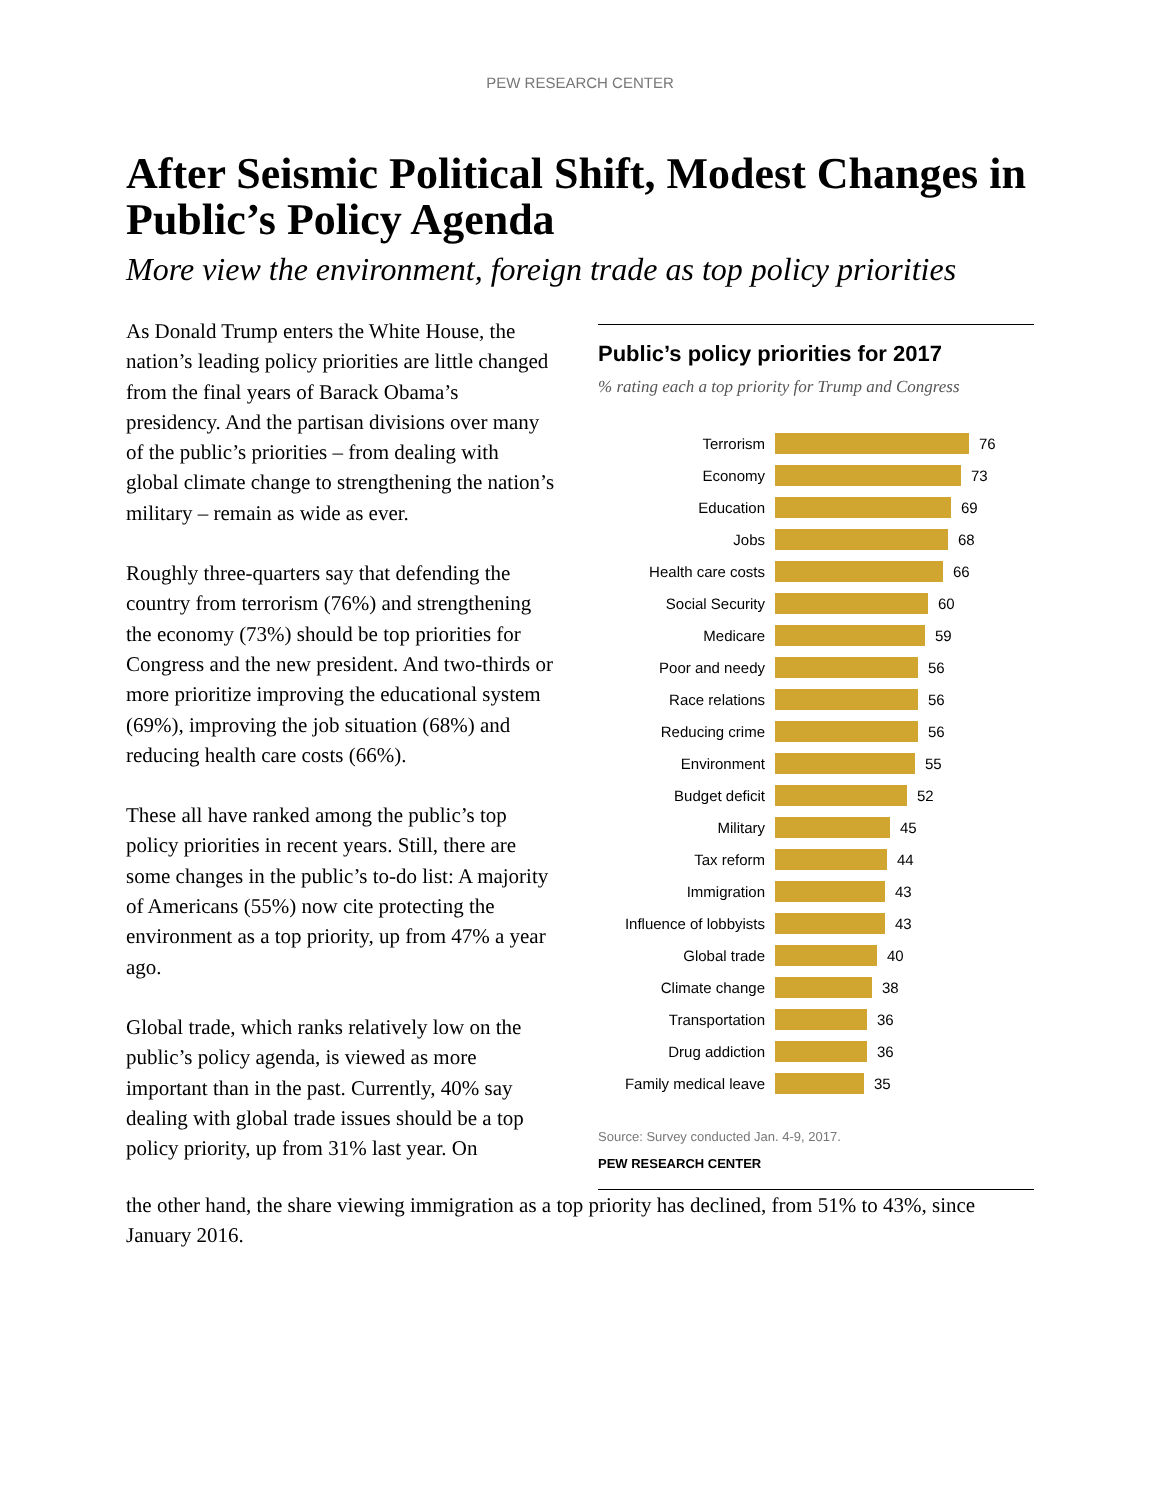PEW RESEARCH CENTER
After Seismic Political Shift, Modest Changes in Public’s Policy Agenda
More view the environment, foreign trade as top policy priorities
As Donald Trump enters the White House, the nation’s leading policy priorities are little changed from the final years of Barack Obama’s presidency. And the partisan divisions over many of the public’s priorities – from dealing with global climate change to strengthening the nation’s military – remain as wide as ever.
Roughly three-quarters say that defending the country from terrorism (76%) and strengthening the economy (73%) should be top priorities for Congress and the new president. And two-thirds or more prioritize improving the educational system (69%), improving the job situation (68%) and reducing health care costs (66%).
These all have ranked among the public’s top policy priorities in recent years. Still, there are some changes in the public’s to-do list: A majority of Americans (55%) now cite protecting the environment as a top priority, up from 47% a year ago.
Global trade, which ranks relatively low on the public’s policy agenda, is viewed as more important than in the past. Currently, 40% say dealing with global trade issues should be a top policy priority, up from 31% last year. On
Public’s policy priorities for 2017
% rating each a top priority for Trump and Congress
Terrorism 76
Economy 73
Education 69
Jobs 68
Health care costs 66
Social Security 60
Medicare 59
Poor and needy 56
Race relations 56
Reducing crime 56
Environment 55
Budget deficit 52
Military 45
Tax reform 44
Immigration 43
Influence of lobbyists 43
Global trade 40
Climate change 38
Transportation 36
Drug addiction 36
Family medical leave 35
Source: Survey conducted Jan. 4-9, 2017.
PEW RESEARCH CENTER
the other hand, the share viewing immigration as a top priority has declined, from 51% to 43%, since January 2016.